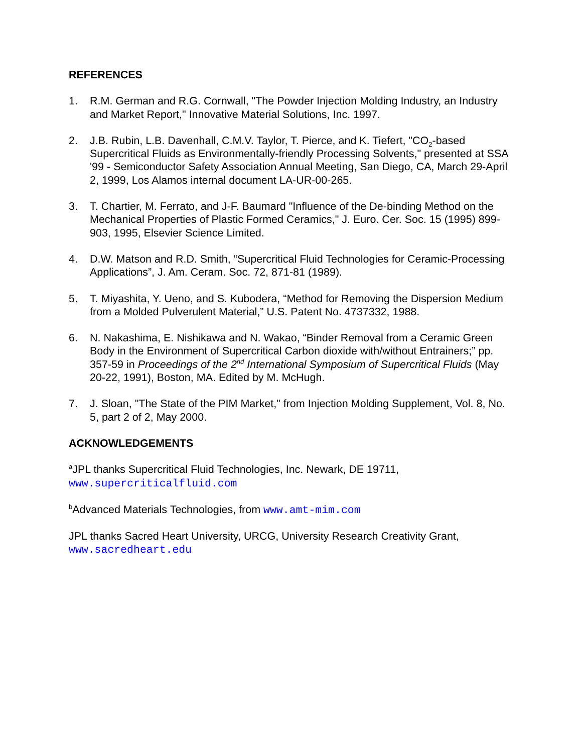REFERENCES
1. R.M. German and R.G. Cornwall, "The Powder Injection Molding Industry, an Industry and Market Report," Innovative Material Solutions, Inc. 1997.
2. J.B. Rubin, L.B. Davenhall, C.M.V. Taylor, T. Pierce, and K. Tiefert, "CO<sub>2</sub>-based Supercritical Fluids as Environmentally-friendly Processing Solvents," presented at SSA '99 - Semiconductor Safety Association Annual Meeting, San Diego, CA, March 29-April 2, 1999, Los Alamos internal document LA-UR-00-265.
3. T. Chartier, M. Ferrato, and J-F. Baumard "Influence of the De-binding Method on the Mechanical Properties of Plastic Formed Ceramics," J. Euro. Cer. Soc. 15 (1995) 899-903, 1995, Elsevier Science Limited.
4. D.W. Matson and R.D. Smith, “Supercritical Fluid Technologies for Ceramic-Processing Applications”, J. Am. Ceram. Soc. 72, 871-81 (1989).
5. T. Miyashita, Y. Ueno, and S. Kubodera, “Method for Removing the Dispersion Medium from a Molded Pulverulent Material,” U.S. Patent No. 4737332, 1988.
6. N. Nakashima, E. Nishikawa and N. Wakao, “Binder Removal from a Ceramic Green Body in the Environment of Supercritical Carbon dioxide with/without Entrainers;” pp. 357-59 in Proceedings of the 2<sup>nd</sup> International Symposium of Supercritical Fluids (May 20-22, 1991), Boston, MA. Edited by M. McHugh.
7. J. Sloan, "The State of the PIM Market," from Injection Molding Supplement, Vol. 8, No. 5, part 2 of 2, May 2000.
ACKNOWLEDGEMENTS
<sup>a</sup> JPL thanks Supercritical Fluid Technologies, Inc. Newark, DE 19711,
www.supercriticalfluid.com
<sup>b</sup> Advanced Materials Technologies, from www.amt-mim.com
JPL thanks Sacred Heart University, URCG, University Research Creativity Grant,
www.sacredheart.edu